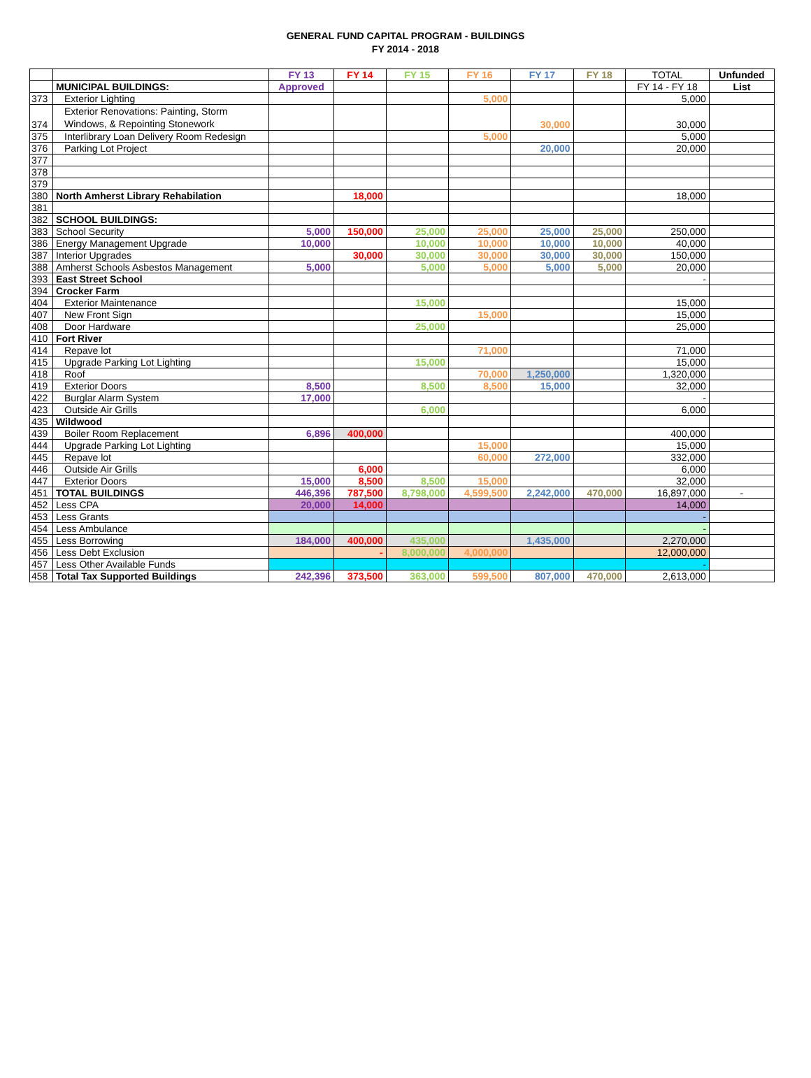GENERAL FUND CAPITAL PROGRAM - BUILDINGS
FY 2014 - 2018
| | | FY 13 | FY 14 | FY 15 | FY 16 | FY 17 | FY 18 | TOTAL | Unfunded |
| | MUNICIPAL BUILDINGS: | Approved | | | | | | FY 14 - FY 18 | List |
| 373 | Exterior Lighting | | | | 5,000 | | | 5,000 | |
| 374 | Exterior Renovations: Painting, Storm Windows, & Repointing Stonework | | | | | 30,000 | | 30,000 | |
| 375 | Interlibrary Loan Delivery Room Redesign | | | | 5,000 | | | 5,000 | |
| 376 | Parking Lot Project | | | | | 20,000 | | 20,000 | |
| 377 | | | | | | | | | |
| 378 | | | | | | | | | |
| 379 | | | | | | | | | |
| 380 | North Amherst Library Rehabilation | | 18,000 | | | | | 18,000 | |
| 381 | | | | | | | | | |
| 382 | SCHOOL BUILDINGS: | | | | | | | | |
| 383 | School Security | 5,000 | 150,000 | 25,000 | 25,000 | 25,000 | 25,000 | 250,000 | |
| 386 | Energy Management Upgrade | 10,000 | | 10,000 | 10,000 | 10,000 | 10,000 | 40,000 | |
| 387 | Interior Upgrades | | 30,000 | 30,000 | 30,000 | 30,000 | 30,000 | 150,000 | |
| 388 | Amherst Schools Asbestos Management | 5,000 | | 5,000 | 5,000 | 5,000 | 5,000 | 20,000 | |
| 393 | East Street School | | | | | | | - | |
| 394 | Crocker Farm | | | | | | | | |
| 404 | Exterior Maintenance | | | 15,000 | | | | 15,000 | |
| 407 | New Front Sign | | | | 15,000 | | | 15,000 | |
| 408 | Door Hardware | | | 25,000 | | | | 25,000 | |
| 410 | Fort River | | | | | | | | |
| 414 | Repave lot | | | | 71,000 | | | 71,000 | |
| 415 | Upgrade Parking Lot Lighting | | | 15,000 | | | | 15,000 | |
| 418 | Roof | | | | 70,000 | 1,250,000 | | 1,320,000 | |
| 419 | Exterior Doors | 8,500 | | 8,500 | 8,500 | 15,000 | | 32,000 | |
| 422 | Burglar Alarm System | 17,000 | | | | | | - | |
| 423 | Outside Air Grills | | | 6,000 | | | | 6,000 | |
| 435 | Wildwood | | | | | | | | |
| 439 | Boiler Room Replacement | 6,896 | 400,000 | | | | | 400,000 | |
| 444 | Upgrade Parking Lot Lighting | | | | 15,000 | | | 15,000 | |
| 445 | Repave lot | | | | 60,000 | 272,000 | | 332,000 | |
| 446 | Outside Air Grills | | 6,000 | | | | | 6,000 | |
| 447 | Exterior Doors | 15,000 | 8,500 | 8,500 | 15,000 | | | 32,000 | |
| 451 | TOTAL BUILDINGS | 446,396 | 787,500 | 8,798,000 | 4,599,500 | 2,242,000 | 470,000 | 16,897,000 | - |
| 452 | Less CPA | 20,000 | 14,000 | | | | | 14,000 | |
| 453 | Less Grants | | | | | | | - | |
| 454 | Less Ambulance | | | | | | | - | |
| 455 | Less Borrowing | 184,000 | 400,000 | 435,000 | | 1,435,000 | | 2,270,000 | |
| 456 | Less Debt Exclusion | | - | 8,000,000 | 4,000,000 | | | 12,000,000 | |
| 457 | Less Other Available Funds | | | | | | | - | |
| 458 | Total Tax Supported Buildings | 242,396 | 373,500 | 363,000 | 599,500 | 807,000 | 470,000 | 2,613,000 | |